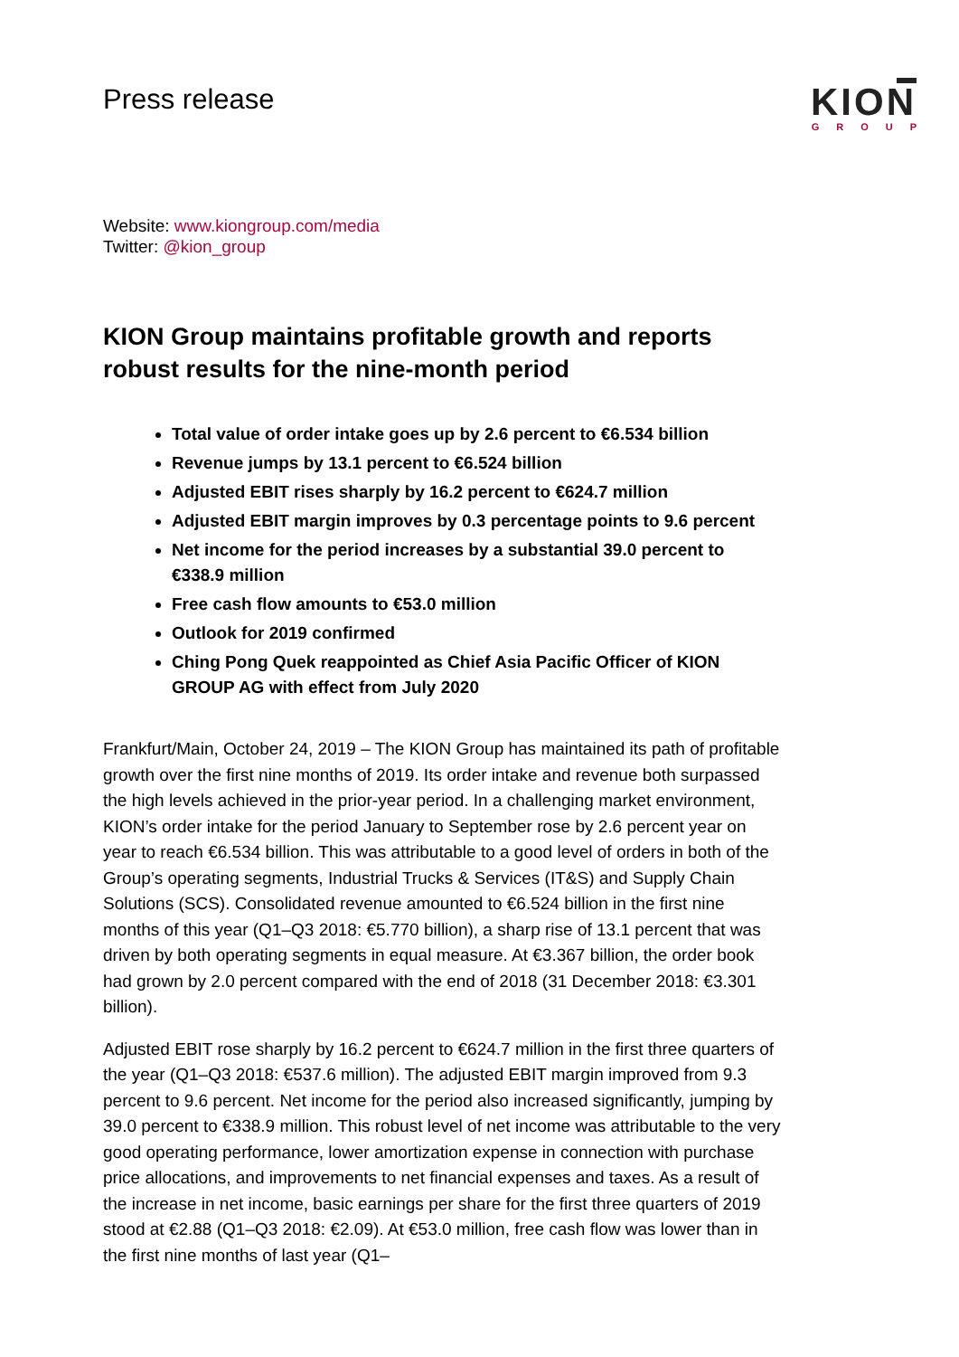Press release
KION
GROUP
Website: www.kiongroup.com/media
Twitter: @kion_group
KION Group maintains profitable growth and reports robust results for the nine-month period
Total value of order intake goes up by 2.6 percent to €6.534 billion
Revenue jumps by 13.1 percent to €6.524 billion
Adjusted EBIT rises sharply by 16.2 percent to €624.7 million
Adjusted EBIT margin improves by 0.3 percentage points to 9.6 percent
Net income for the period increases by a substantial 39.0 percent to €338.9 million
Free cash flow amounts to €53.0 million
Outlook for 2019 confirmed
Ching Pong Quek reappointed as Chief Asia Pacific Officer of KION GROUP AG with effect from July 2020
Frankfurt/Main, October 24, 2019 – The KION Group has maintained its path of profitable growth over the first nine months of 2019. Its order intake and revenue both surpassed the high levels achieved in the prior-year period. In a challenging market environment, KION’s order intake for the period January to September rose by 2.6 percent year on year to reach €6.534 billion. This was attributable to a good level of orders in both of the Group’s operating segments, Industrial Trucks & Services (IT&S) and Supply Chain Solutions (SCS). Consolidated revenue amounted to €6.524 billion in the first nine months of this year (Q1–Q3 2018: €5.770 billion), a sharp rise of 13.1 percent that was driven by both operating segments in equal measure. At €3.367 billion, the order book had grown by 2.0 percent compared with the end of 2018 (31 December 2018: €3.301 billion).
Adjusted EBIT rose sharply by 16.2 percent to €624.7 million in the first three quarters of the year (Q1–Q3 2018: €537.6 million). The adjusted EBIT margin improved from 9.3 percent to 9.6 percent. Net income for the period also increased significantly, jumping by 39.0 percent to €338.9 million. This robust level of net income was attributable to the very good operating performance, lower amortization expense in connection with purchase price allocations, and improvements to net financial expenses and taxes. As a result of the increase in net income, basic earnings per share for the first three quarters of 2019 stood at €2.88 (Q1–Q3 2018: €2.09). At €53.0 million, free cash flow was lower than in the first nine months of last year (Q1–